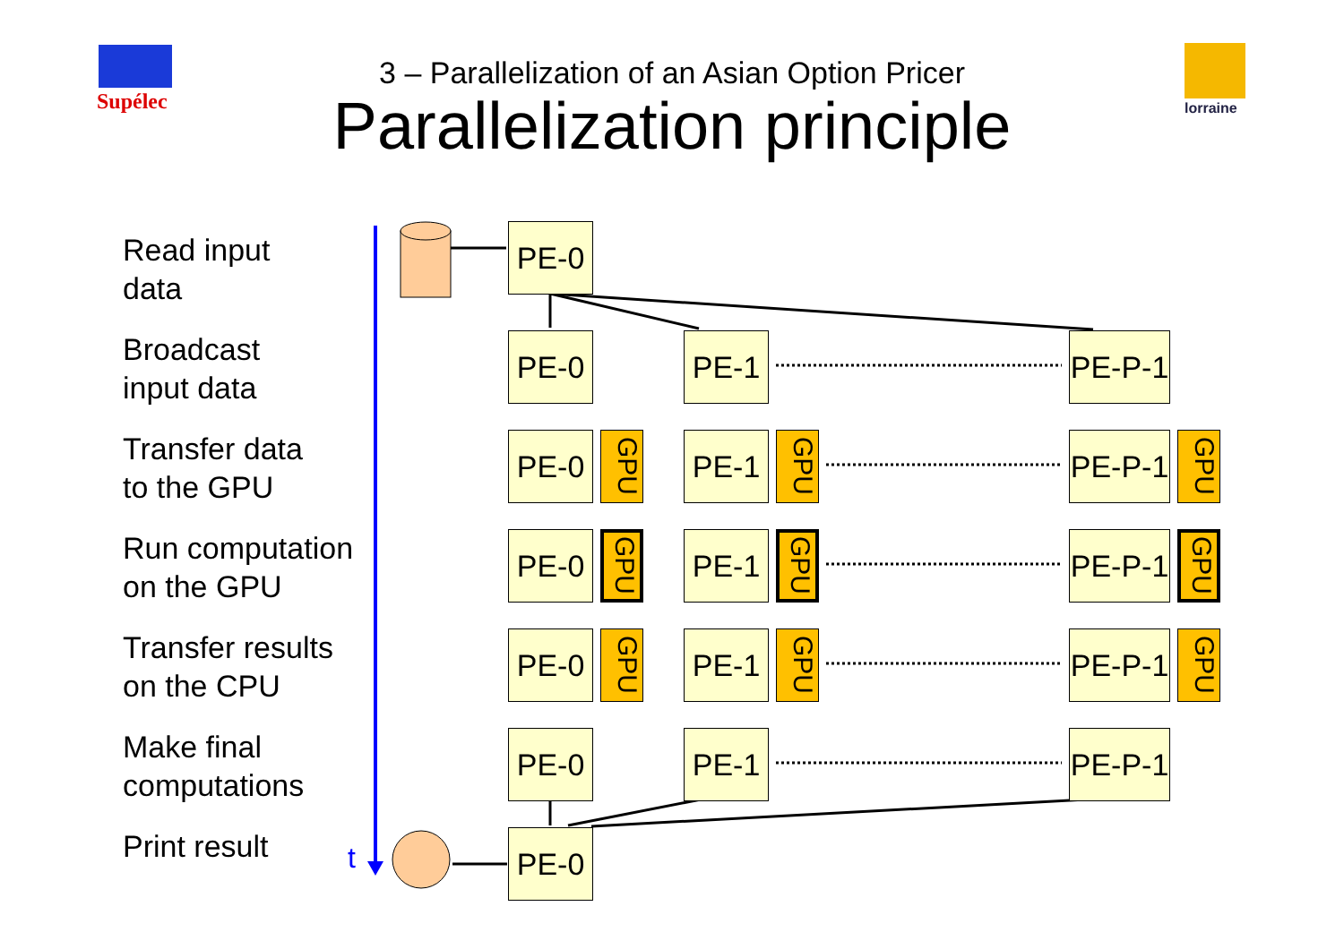Supélec lorraine
3 – Parallelization of an Asian Option Pricer
Parallelization principle
Read input
data
Broadcast
input data
Transfer data
to the GPU
Run computation
on the GPU
Transfer results
on the CPU
Make final
computations
Print result
t
PE-0
PE-0 PE-1
PE-P-1
PE-0
GPU
PE-1
GPU
PE-P-1
GPU
PE-0
GPU
PE-1
GPU
PE-P-1
GPU
PE-0
GPU
PE-1
GPU
PE-P-1
GPU
PE-0 PE-1
PE-P-1
PE-0